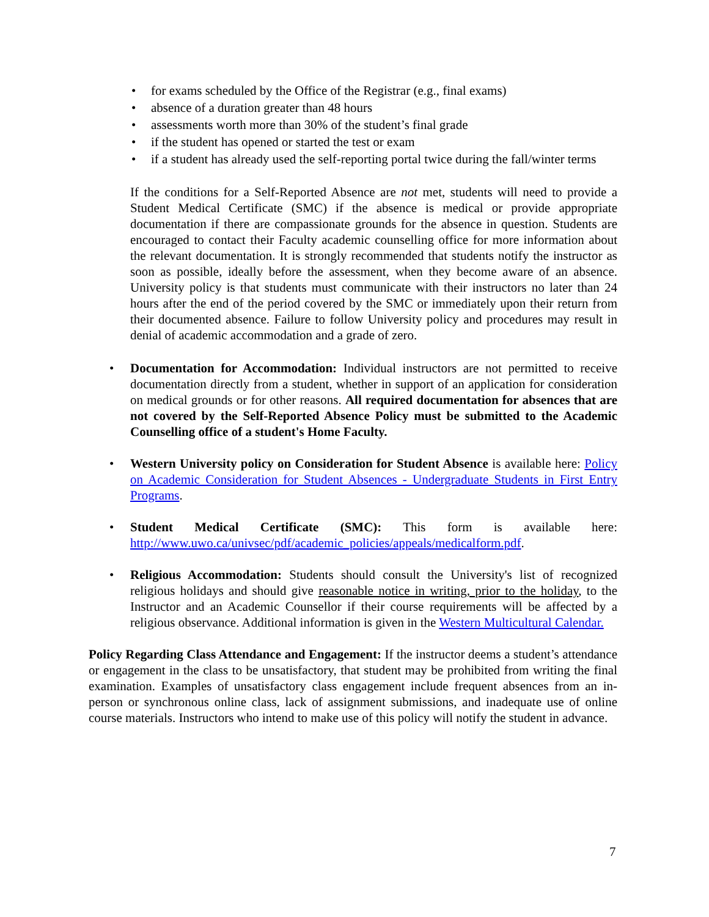• for exams scheduled by the Office of the Registrar (e.g., final exams)
• absence of a duration greater than 48 hours
• assessments worth more than 30% of the student’s final grade
• if the student has opened or started the test or exam
• if a student has already used the self-reporting portal twice during the fall/winter terms
If the conditions for a Self-Reported Absence are not met, students will need to provide a Student Medical Certificate (SMC) if the absence is medical or provide appropriate documentation if there are compassionate grounds for the absence in question. Students are encouraged to contact their Faculty academic counselling office for more information about the relevant documentation. It is strongly recommended that students notify the instructor as soon as possible, ideally before the assessment, when they become aware of an absence. University policy is that students must communicate with their instructors no later than 24 hours after the end of the period covered by the SMC or immediately upon their return from their documented absence. Failure to follow University policy and procedures may result in denial of academic accommodation and a grade of zero.
• Documentation for Accommodation: Individual instructors are not permitted to receive documentation directly from a student, whether in support of an application for consideration on medical grounds or for other reasons. All required documentation for absences that are not covered by the Self-Reported Absence Policy must be submitted to the Academic Counselling office of a student's Home Faculty.
• Western University policy on Consideration for Student Absence is available here: Policy on Academic Consideration for Student Absences - Undergraduate Students in First Entry Programs.
• Student Medical Certificate (SMC): This form is available here: http://www.uwo.ca/univsec/pdf/academic_policies/appeals/medicalform.pdf.
• Religious Accommodation: Students should consult the University's list of recognized religious holidays and should give reasonable notice in writing, prior to the holiday, to the Instructor and an Academic Counsellor if their course requirements will be affected by a religious observance. Additional information is given in the Western Multicultural Calendar.
Policy Regarding Class Attendance and Engagement: If the instructor deems a student’s attendance or engagement in the class to be unsatisfactory, that student may be prohibited from writing the final examination. Examples of unsatisfactory class engagement include frequent absences from an in-person or synchronous online class, lack of assignment submissions, and inadequate use of online course materials. Instructors who intend to make use of this policy will notify the student in advance.
7